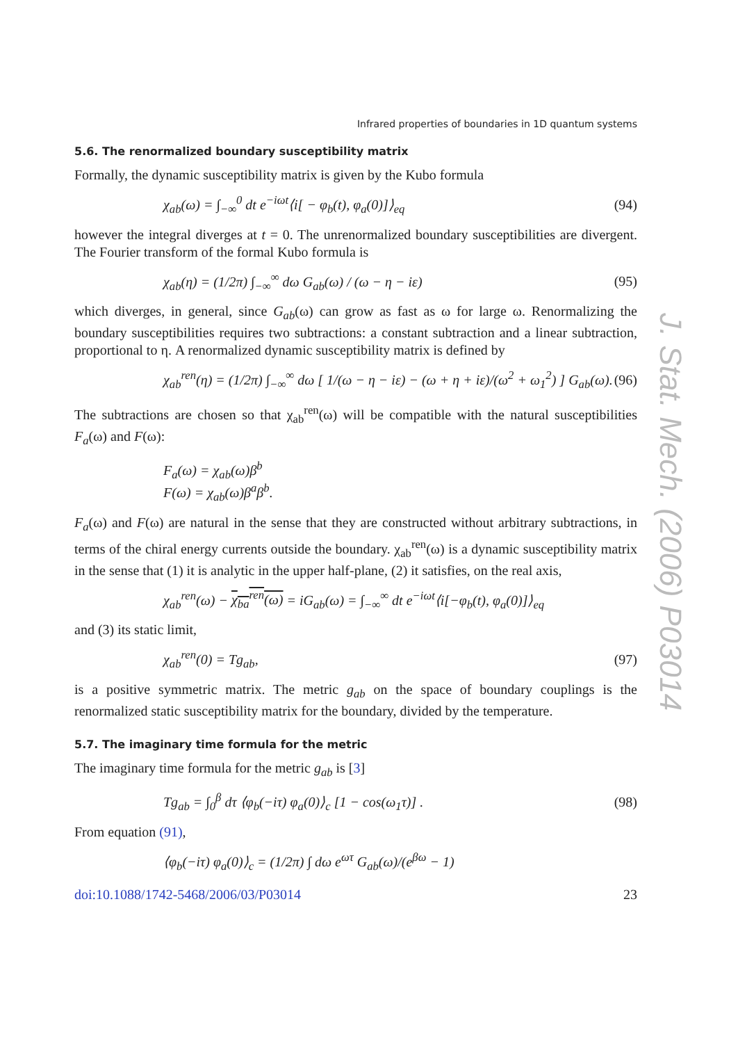Infrared properties of boundaries in 1D quantum systems
5.6. The renormalized boundary susceptibility matrix
Formally, the dynamic susceptibility matrix is given by the Kubo formula
χ<sub>ab</sub>(ω) = ∫<sub>−∞</sub><sup>0</sup> dt e<sup>−iωt</sup>⟨i[ − φ<sub>b</sub>(t), φ<sub>a</sub>(0)]⟩<sub>eq</sub>
(94)
however the integral diverges at t = 0. The unrenormalized boundary susceptibilities are divergent. The Fourier transform of the formal Kubo formula is
χ<sub>ab</sub>(η) = (1/2π) ∫<sub>−∞</sub><sup>∞</sup> dω G<sub>ab</sub>(ω) / (ω − η − iε)
(95)
which diverges, in general, since G<sub>ab</sub>(ω) can grow as fast as ω for large ω. Renormalizing the boundary susceptibilities requires two subtractions: a constant subtraction and a linear subtraction, proportional to η. A renormalized dynamic susceptibility matrix is defined by
χ<sub>ab</sub><sup>ren</sup>(η) = (1/2π) ∫<sub>−∞</sub><sup>∞</sup> dω [ 1/(ω − η − iε) − (ω + η + iε)/(ω<sup>2</sup> + ω<sub>1</sub><sup>2</sup>) ] G<sub>ab</sub>(ω).
(96)
The subtractions are chosen so that χ<sub>ab</sub><sup>ren</sup>(ω) will be compatible with the natural susceptibilities F<sub>a</sub>(ω) and F(ω):
F<sub>a</sub>(ω) = χ<sub>ab</sub>(ω)β<sup>b</sup>
F(ω) = χ<sub>ab</sub>(ω)β<sup>a</sup>β<sup>b</sup>.
F<sub>a</sub>(ω) and F(ω) are natural in the sense that they are constructed without arbitrary subtractions, in terms of the chiral energy currents outside the boundary. χ<sub>ab</sub><sup>ren</sup>(ω) is a dynamic susceptibility matrix in the sense that (1) it is analytic in the upper half-plane, (2) it satisfies, on the real axis,
χ<sub>ab</sub><sup>ren</sup>(ω) − χ<sub>ba</sub><sup>ren</sup>(ω) = iG<sub>ab</sub>(ω) = ∫<sub>−∞</sub><sup>∞</sup> dt e<sup>−iωt</sup>⟨i[−φ<sub>b</sub>(t), φ<sub>a</sub>(0)]⟩<sub>eq</sub>
and (3) its static limit,
χ<sub>ab</sub><sup>ren</sup>(0) = Tg<sub>ab</sub>, (97)
is a positive symmetric matrix. The metric g<sub>ab</sub> on the space of boundary couplings is the renormalized static susceptibility matrix for the boundary, divided by the temperature.
5.7. The imaginary time formula for the metric
The imaginary time formula for the metric g<sub>ab</sub> is [3]
Tg<sub>ab</sub> = ∫<sub>0</sub><sup>β</sup> dτ ⟨φ<sub>b</sub>(−iτ) φ<sub>a</sub>(0)⟩<sub>c</sub> [1 − cos(ω<sub>1</sub>τ)] .
(98)
From equation (91),
⟨φ<sub>b</sub>(−iτ) φ<sub>a</sub>(0)⟩<sub>c</sub> = (1/2π) ∫ dω e<sup>ωτ</sup> G<sub>ab</sub>(ω)/(e<sup>βω</sup> − 1)
doi:10.1088/1742-5468/2006/03/P03014 23
J. Stat. Mech. (2006) P03014